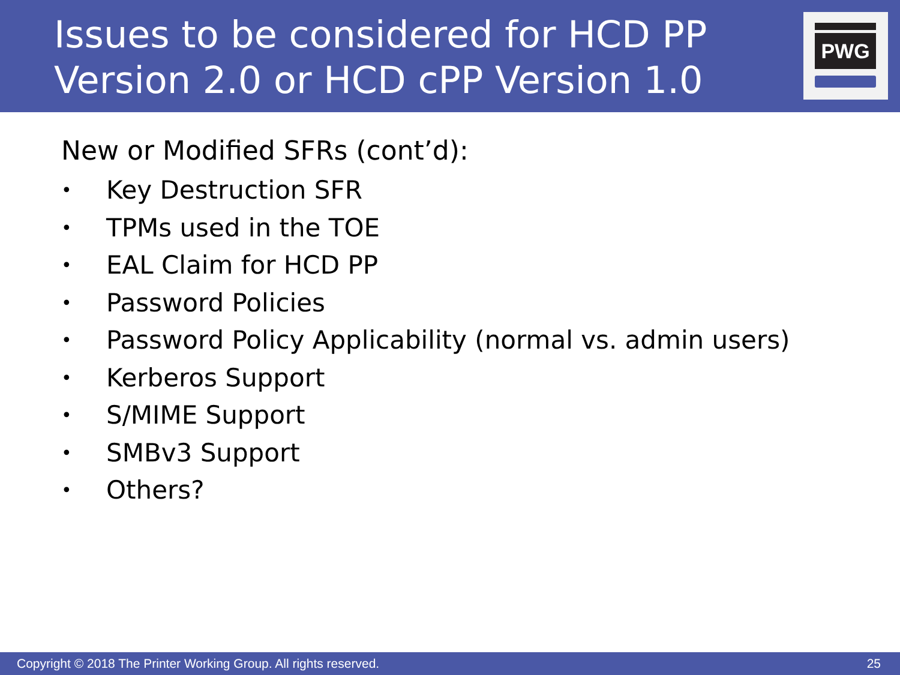Issues to be considered for HCD PP
Version 2.0 or HCD cPP Version 1.0
PWG
New or Modified SFRs (cont’d):
• Key Destruction SFR
• TPMs used in the TOE
• EAL Claim for HCD PP
• Password Policies
• Password Policy Applicability (normal vs. admin users)
• Kerberos Support
• S/MIME Support
• SMBv3 Support
• Others?
Copyright © 2018 The Printer Working Group. All rights reserved. 25